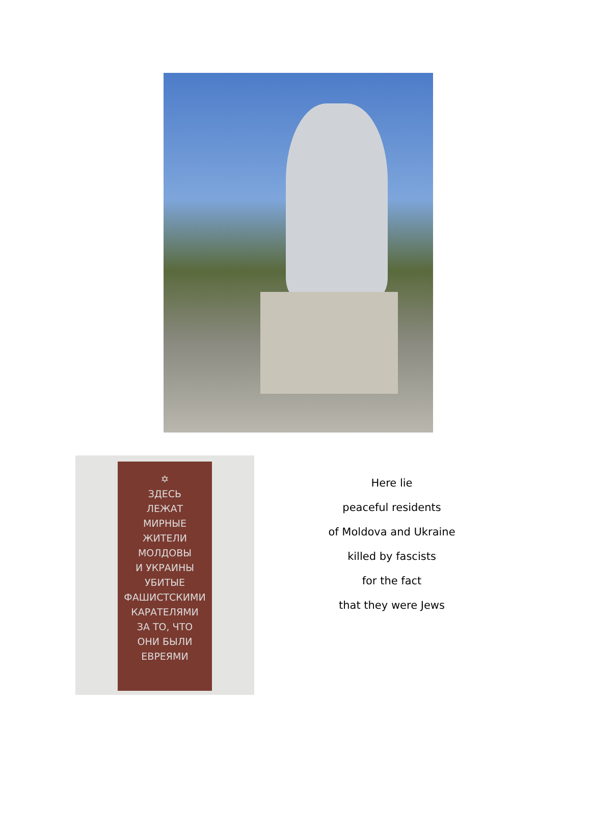✡
ЗДЕСЬ
ЛЕЖАТ
МИРНЫЕ
ЖИТЕЛИ
МОЛДОВЫ
И УКРАИНЫ
УБИТЫЕ
ФАШИСТСКИМИ
КАРАТЕЛЯМИ
ЗА ТО, ЧТО
ОНИ БЫЛИ
ЕВРЕЯМИ
Here lie
peaceful residents
of Moldova and Ukraine
killed by fascists
for the fact
that they were Jews